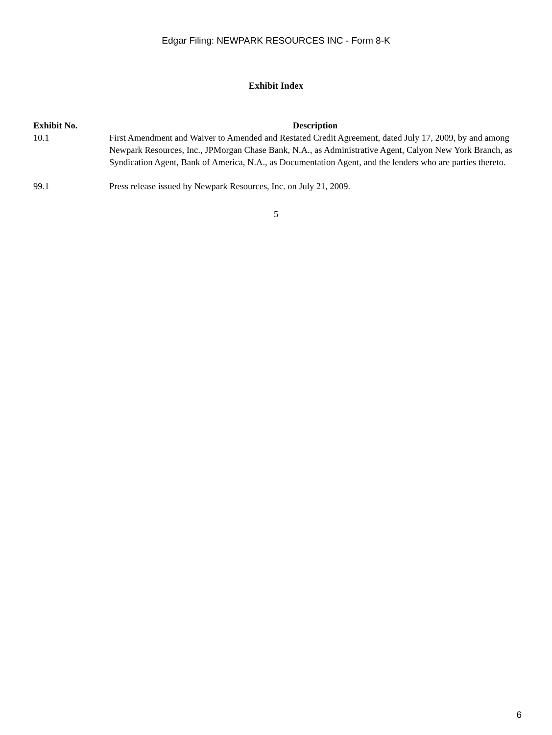Edgar Filing: NEWPARK RESOURCES INC - Form 8-K
Exhibit Index
| Exhibit No. | Description |
| --- | --- |
| 10.1 | First Amendment and Waiver to Amended and Restated Credit Agreement, dated July 17, 2009, by and among Newpark Resources, Inc., JPMorgan Chase Bank, N.A., as Administrative Agent, Calyon New York Branch, as Syndication Agent, Bank of America, N.A., as Documentation Agent, and the lenders who are parties thereto. |
| 99.1 | Press release issued by Newpark Resources, Inc. on July 21, 2009. |
5
6